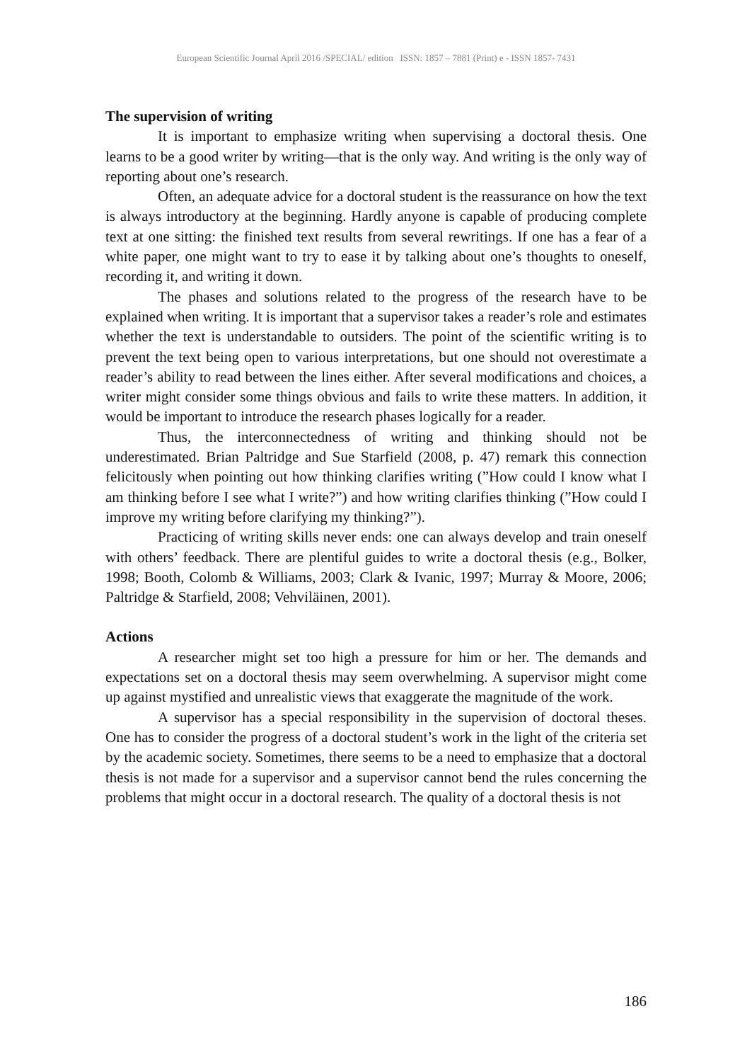European Scientific Journal April 2016 /SPECIAL/ edition ISSN: 1857 – 7881 (Print) e - ISSN 1857- 7431
The supervision of writing
It is important to emphasize writing when supervising a doctoral thesis. One learns to be a good writer by writing—that is the only way. And writing is the only way of reporting about one’s research.
Often, an adequate advice for a doctoral student is the reassurance on how the text is always introductory at the beginning. Hardly anyone is capable of producing complete text at one sitting: the finished text results from several rewritings. If one has a fear of a white paper, one might want to try to ease it by talking about one’s thoughts to oneself, recording it, and writing it down.
The phases and solutions related to the progress of the research have to be explained when writing. It is important that a supervisor takes a reader’s role and estimates whether the text is understandable to outsiders. The point of the scientific writing is to prevent the text being open to various interpretations, but one should not overestimate a reader’s ability to read between the lines either. After several modifications and choices, a writer might consider some things obvious and fails to write these matters. In addition, it would be important to introduce the research phases logically for a reader.
Thus, the interconnectedness of writing and thinking should not be underestimated. Brian Paltridge and Sue Starfield (2008, p. 47) remark this connection felicitously when pointing out how thinking clarifies writing (”How could I know what I am thinking before I see what I write?”) and how writing clarifies thinking (”How could I improve my writing before clarifying my thinking?”).
Practicing of writing skills never ends: one can always develop and train oneself with others’ feedback. There are plentiful guides to write a doctoral thesis (e.g., Bolker, 1998; Booth, Colomb & Williams, 2003; Clark & Ivanic, 1997; Murray & Moore, 2006; Paltridge & Starfield, 2008; Vehviläinen, 2001).
Actions
A researcher might set too high a pressure for him or her. The demands and expectations set on a doctoral thesis may seem overwhelming. A supervisor might come up against mystified and unrealistic views that exaggerate the magnitude of the work.
A supervisor has a special responsibility in the supervision of doctoral theses. One has to consider the progress of a doctoral student’s work in the light of the criteria set by the academic society. Sometimes, there seems to be a need to emphasize that a doctoral thesis is not made for a supervisor and a supervisor cannot bend the rules concerning the problems that might occur in a doctoral research. The quality of a doctoral thesis is not
186